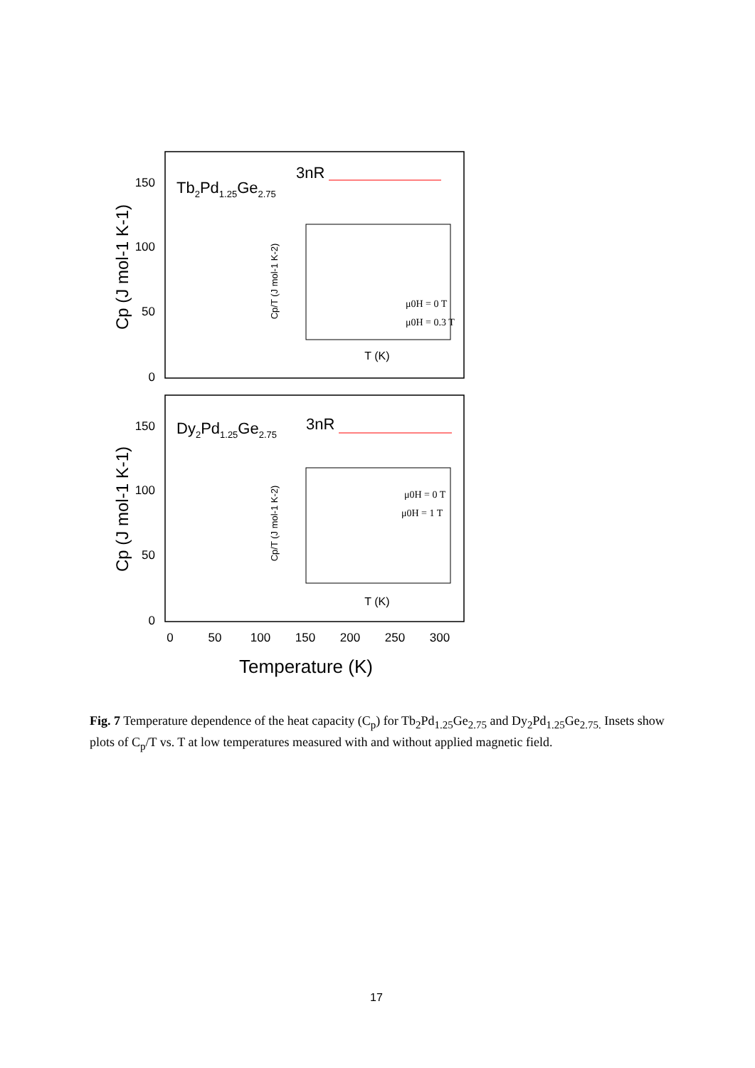Tb2Pd1.25Ge2.75
3nR
Dy2Pd1.25Ge2.75
3nR
150
100
50
0
150
100
50
0
0
50
100
150
200
250
300
Temperature (K)
Cp (J mol-1 K-1)
Cp (J mol-1 K-1)
μ0H = 0 T
μ0H = 0.3 T
μ0H = 0 T
μ0H = 1 T
T (K)
T (K)
Cp/T (J mol-1 K-2)
Cp/T (J mol-1 K-2)
Fig. 7 Temperature dependence of the heat capacity (C<sub>p</sub>) for Tb<sub>2</sub>Pd<sub>1.25</sub>Ge<sub>2.75</sub> and Dy<sub>2</sub>Pd<sub>1.25</sub>Ge<sub>2.75.</sub> Insets show plots of C<sub>p</sub>/T vs. T at low temperatures measured with and without applied magnetic field.
17